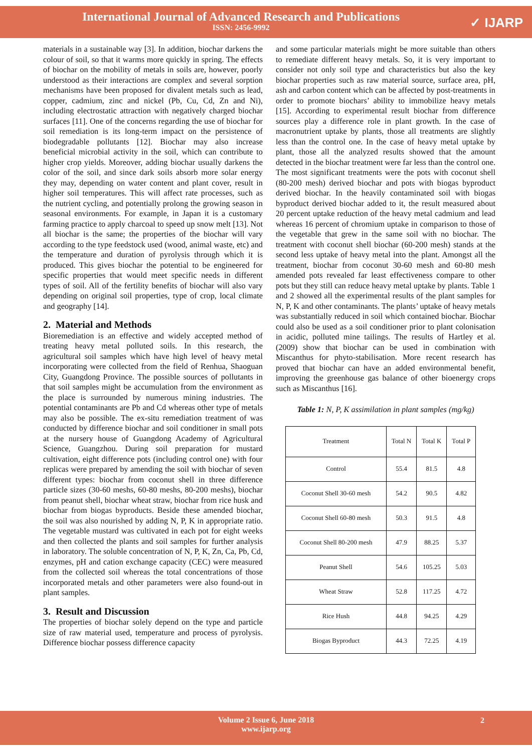International Journal of Advanced Research and Publications
ISSN: 2456-9992
✓ IJARP
materials in a sustainable way [3]. In addition, biochar darkens the colour of soil, so that it warms more quickly in spring. The effects of biochar on the mobility of metals in soils are, however, poorly understood as their interactions are complex and several sorption mechanisms have been proposed for divalent metals such as lead, copper, cadmium, zinc and nickel (Pb, Cu, Cd, Zn and Ni), including electrostatic attraction with negatively charged biochar surfaces [11]. One of the concerns regarding the use of biochar for soil remediation is its long-term impact on the persistence of biodegradable pollutants [12]. Biochar may also increase beneficial microbial activity in the soil, which can contribute to higher crop yields. Moreover, adding biochar usually darkens the color of the soil, and since dark soils absorb more solar energy they may, depending on water content and plant cover, result in higher soil temperatures. This will affect rate processes, such as the nutrient cycling, and potentially prolong the growing season in seasonal environments. For example, in Japan it is a customary farming practice to apply charcoal to speed up snow melt [13]. Not all biochar is the same; the properties of the biochar will vary according to the type feedstock used (wood, animal waste, etc) and the temperature and duration of pyrolysis through which it is produced. This gives biochar the potential to be engineered for specific properties that would meet specific needs in different types of soil. All of the fertility benefits of biochar will also vary depending on original soil properties, type of crop, local climate and geography [14].
2. Material and Methods
Bioremediation is an effective and widely accepted method of treating heavy metal polluted soils. In this research, the agricultural soil samples which have high level of heavy metal incorporating were collected from the field of Renhua, Shaoguan City, Guangdong Province. The possible sources of pollutants in that soil samples might be accumulation from the environment as the place is surrounded by numerous mining industries. The potential contaminants are Pb and Cd whereas other type of metals may also be possible. The ex-situ remediation treatment of was conducted by difference biochar and soil conditioner in small pots at the nursery house of Guangdong Academy of Agricultural Science, Guangzhou. During soil preparation for mustard cultivation, eight difference pots (including control one) with four replicas were prepared by amending the soil with biochar of seven different types: biochar from coconut shell in three difference particle sizes (30-60 meshs, 60-80 meshs, 80-200 meshs), biochar from peanut shell, biochar wheat straw, biochar from rice husk and biochar from biogas byproducts. Beside these amended biochar, the soil was also nourished by adding N, P, K in appropriate ratio. The vegetable mustard was cultivated in each pot for eight weeks and then collected the plants and soil samples for further analysis in laboratory. The soluble concentration of N, P, K, Zn, Ca, Pb, Cd, enzymes, pH and cation exchange capacity (CEC) were measured from the collected soil whereas the total concentrations of those incorporated metals and other parameters were also found-out in plant samples.
3. Result and Discussion
The properties of biochar solely depend on the type and particle size of raw material used, temperature and process of pyrolysis. Difference biochar possess difference capacity
and some particular materials might be more suitable than others to remediate different heavy metals. So, it is very important to consider not only soil type and characteristics but also the key biochar properties such as raw material source, surface area, pH, ash and carbon content which can be affected by post-treatments in order to promote biochars’ ability to immobilize heavy metals [15]. According to experimental result biochar from difference sources play a difference role in plant growth. In the case of macronutrient uptake by plants, those all treatments are slightly less than the control one. In the case of heavy metal uptake by plant, those all the analyzed results showed that the amount detected in the biochar treatment were far less than the control one. The most significant treatments were the pots with coconut shell (80-200 mesh) derived biochar and pots with biogas byproduct derived biochar. In the heavily contaminated soil with biogas byproduct derived biochar added to it, the result measured about 20 percent uptake reduction of the heavy metal cadmium and lead whereas 16 percent of chromium uptake in comparison to those of the vegetable that grew in the same soil with no biochar. The treatment with coconut shell biochar (60-200 mesh) stands at the second less uptake of heavy metal into the plant. Amongst all the treatment, biochar from coconut 30-60 mesh and 60-80 mesh amended pots revealed far least effectiveness compare to other pots but they still can reduce heavy metal uptake by plants. Table 1 and 2 showed all the experimental results of the plant samples for N, P, K and other contaminants. The plants’ uptake of heavy metals was substantially reduced in soil which contained biochar. Biochar could also be used as a soil conditioner prior to plant colonisation in acidic, polluted mine tailings. The results of Hartley et al. (2009) show that biochar can be used in combination with Miscanthus for phyto-stabilisation. More recent research has proved that biochar can have an added environmental benefit, improving the greenhouse gas balance of other bioenergy crops such as Miscanthus [16].
Table 1: N, P, K assimilation in plant samples (mg/kg)
| Treatment | Total N | Total K | Total P |
| --- | --- | --- | --- |
| Control | 55.4 | 81.5 | 4.8 |
| Coconut Shell 30-60 mesh | 54.2 | 90.5 | 4.82 |
| Coconut Shell 60-80 mesh | 50.3 | 91.5 | 4.8 |
| Coconut Shell 80-200 mesh | 47.9 | 88.25 | 5.37 |
| Peanut Shell | 54.6 | 105.25 | 5.03 |
| Wheat Straw | 52.8 | 117.25 | 4.72 |
| Rice Hush | 44.8 | 94.25 | 4.29 |
| Biogas Byproduct | 44.3 | 72.25 | 4.19 |
Volume 2 Issue 6, June 2018
www.ijarp.org
2